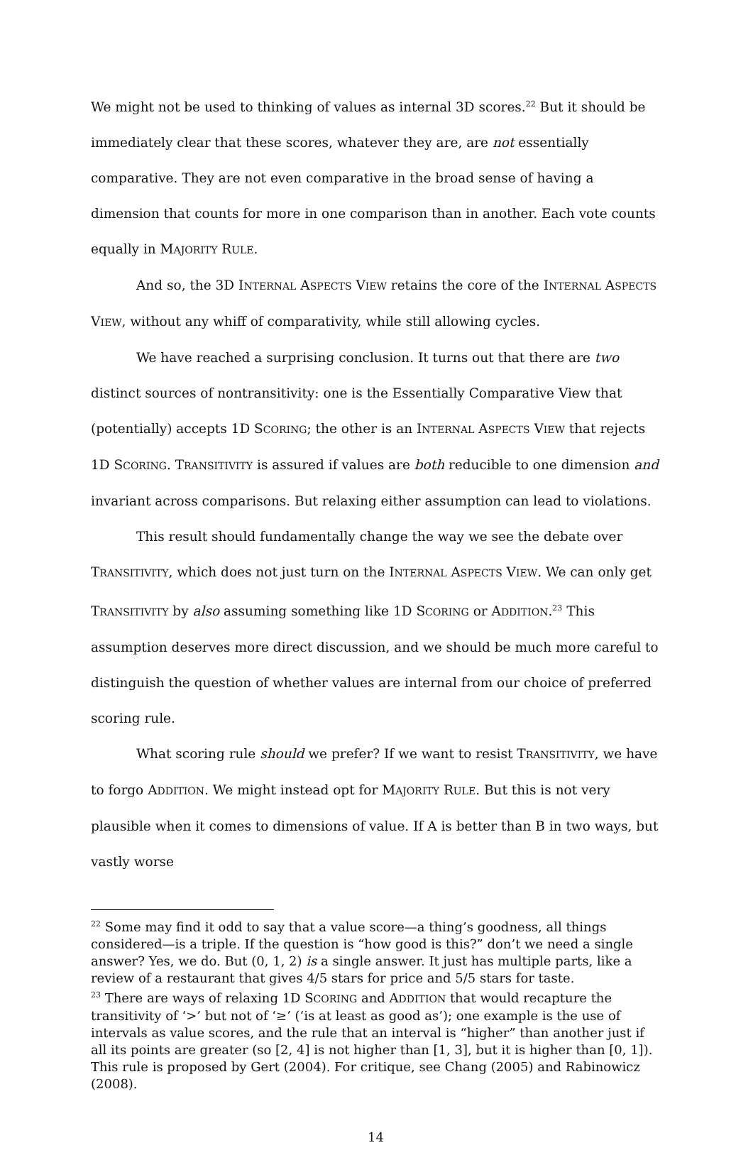We might not be used to thinking of values as internal 3D scores.<sup>22</sup> But it should be immediately clear that these scores, whatever they are, are not essentially comparative. They are not even comparative in the broad sense of having a dimension that counts for more in one comparison than in another. Each vote counts equally in MAJORITY RULE.
And so, the 3D INTERNAL ASPECTS VIEW retains the core of the INTERNAL ASPECTS VIEW, without any whiff of comparativity, while still allowing cycles.
We have reached a surprising conclusion. It turns out that there are two distinct sources of nontransitivity: one is the Essentially Comparative View that (potentially) accepts 1D SCORING; the other is an INTERNAL ASPECTS VIEW that rejects 1D SCORING. TRANSITIVITY is assured if values are both reducible to one dimension and invariant across comparisons. But relaxing either assumption can lead to violations.
This result should fundamentally change the way we see the debate over TRANSITIVITY, which does not just turn on the INTERNAL ASPECTS VIEW. We can only get TRANSITIVITY by also assuming something like 1D SCORING or ADDITION.<sup>23</sup> This assumption deserves more direct discussion, and we should be much more careful to distinguish the question of whether values are internal from our choice of preferred scoring rule.
What scoring rule should we prefer? If we want to resist TRANSITIVITY, we have to forgo ADDITION. We might instead opt for MAJORITY RULE. But this is not very plausible when it comes to dimensions of value. If A is better than B in two ways, but vastly worse
<sup>22</sup> Some may find it odd to say that a value score—a thing’s goodness, all things considered—is a triple. If the question is “how good is this?” don’t we need a single answer? Yes, we do. But (0, 1, 2) is a single answer. It just has multiple parts, like a review of a restaurant that gives 4/5 stars for price and 5/5 stars for taste.
<sup>23</sup> There are ways of relaxing 1D SCORING and ADDITION that would recapture the transitivity of ‘>’ but not of ‘≥’ (‘is at least as good as’); one example is the use of intervals as value scores, and the rule that an interval is “higher” than another just if all its points are greater (so [2, 4] is not higher than [1, 3], but it is higher than [0, 1]). This rule is proposed by Gert (2004). For critique, see Chang (2005) and Rabinowicz (2008).
14